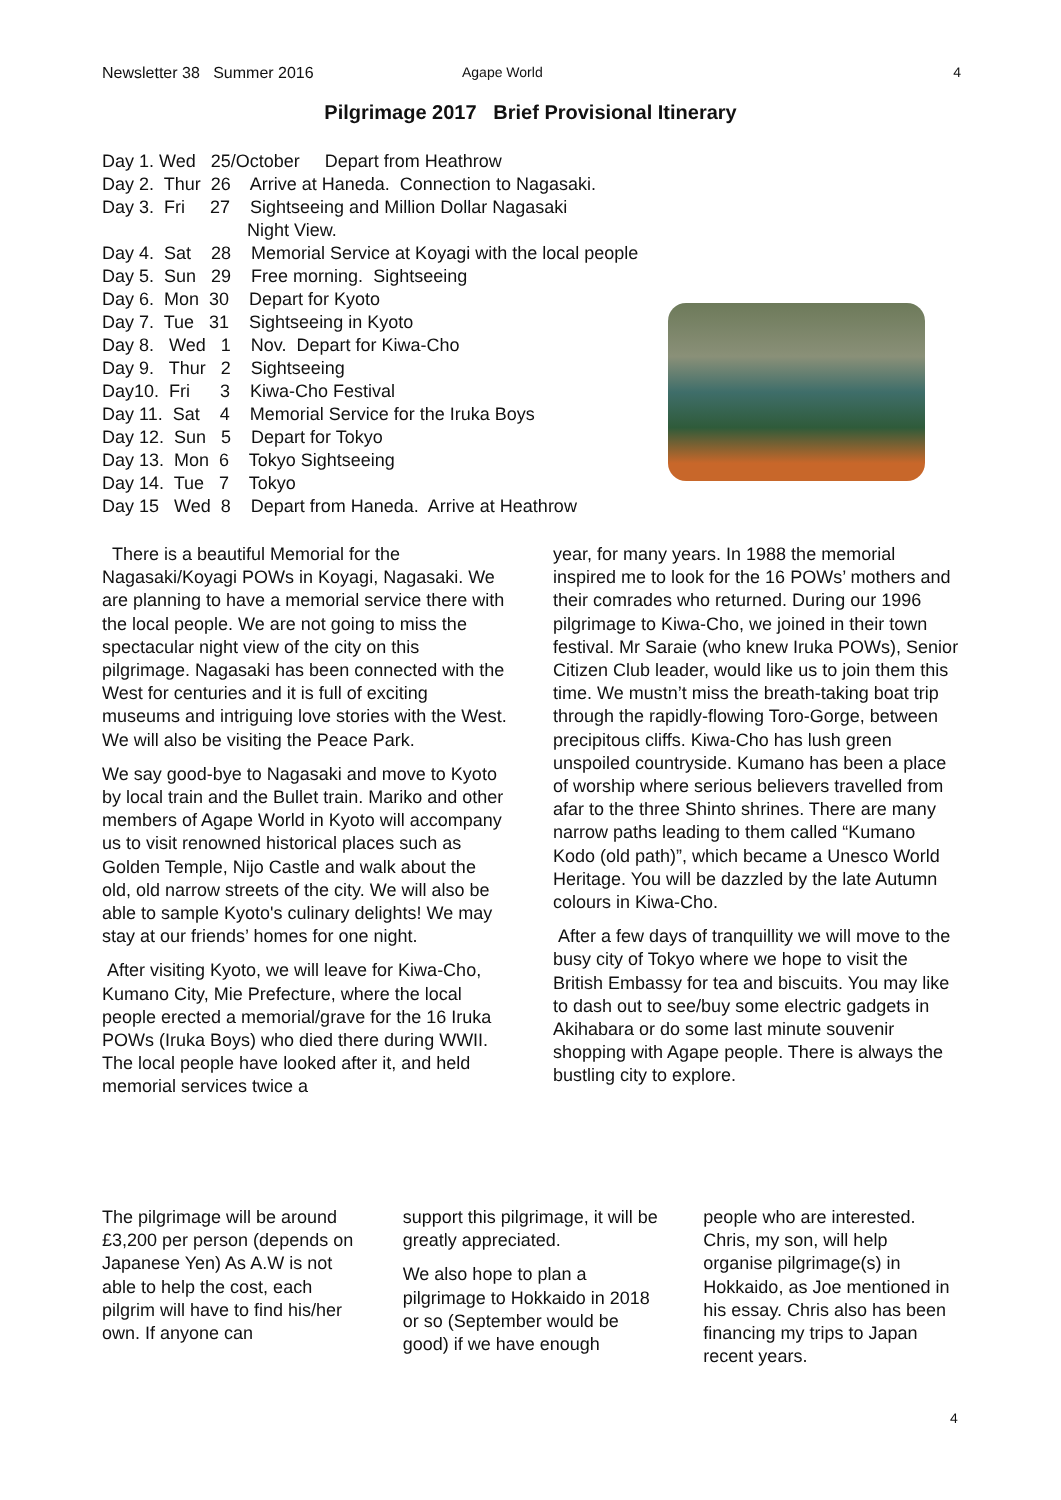Newsletter 38 Summer 2016 Agape World 4
Pilgrimage 2017 Brief Provisional Itinerary
Day 1. Wed 25/October Depart from Heathrow
Day 2. Thur 26 Arrive at Haneda. Connection to Nagasaki.
Day 3. Fri 27 Sightseeing and Million Dollar Nagasaki
Night View.
Day 4. Sat 28 Memorial Service at Koyagi with the local people
Day 5. Sun 29 Free morning. Sightseeing
Day 6. Mon 30 Depart for Kyoto
Day 7. Tue 31 Sightseeing in Kyoto
Day 8. Wed 1 Nov. Depart for Kiwa-Cho
Day 9. Thur 2 Sightseeing
Day10. Fri 3 Kiwa-Cho Festival
Day 11. Sat 4 Memorial Service for the Iruka Boys
Day 12. Sun 5 Depart for Tokyo
Day 13. Mon 6 Tokyo Sightseeing
Day 14. Tue 7 Tokyo
Day 15 Wed 8 Depart from Haneda. Arrive at Heathrow
There is a beautiful Memorial for the Nagasaki/Koyagi POWs in Koyagi, Nagasaki. We are planning to have a memorial service there with the local people. We are not going to miss the spectacular night view of the city on this pilgrimage. Nagasaki has been connected with the West for centuries and it is full of exciting museums and intriguing love stories with the West. We will also be visiting the Peace Park.
We say good-bye to Nagasaki and move to Kyoto by local train and the Bullet train. Mariko and other members of Agape World in Kyoto will accompany us to visit renowned historical places such as Golden Temple, Nijo Castle and walk about the old, old narrow streets of the city. We will also be able to sample Kyoto's culinary delights! We may stay at our friends’ homes for one night.
After visiting Kyoto, we will leave for Kiwa-Cho, Kumano City, Mie Prefecture, where the local people erected a memorial/grave for the 16 Iruka POWs (Iruka Boys) who died there during WWII. The local people have looked after it, and held memorial services twice a
year, for many years. In 1988 the memorial inspired me to look for the 16 POWs’ mothers and their comrades who returned. During our 1996 pilgrimage to Kiwa-Cho, we joined in their town festival. Mr Saraie (who knew Iruka POWs), Senior Citizen Club leader, would like us to join them this time. We mustn’t miss the breath-taking boat trip through the rapidly-flowing Toro-Gorge, between precipitous cliffs. Kiwa-Cho has lush green unspoiled countryside. Kumano has been a place of worship where serious believers travelled from afar to the three Shinto shrines. There are many narrow paths leading to them called “Kumano Kodo (old path)”, which became a Unesco World Heritage. You will be dazzled by the late Autumn colours in Kiwa-Cho.
After a few days of tranquillity we will move to the busy city of Tokyo where we hope to visit the British Embassy for tea and biscuits. You may like to dash out to see/buy some electric gadgets in Akihabara or do some last minute souvenir shopping with Agape people. There is always the bustling city to explore.
The pilgrimage will be around £3,200 per person (depends on Japanese Yen) As A.W is not able to help the cost, each pilgrim will have to find his/her own. If anyone can
support this pilgrimage, it will be greatly appreciated.
We also hope to plan a pilgrimage to Hokkaido in 2018 or so (September would be good) if we have enough
people who are interested. Chris, my son, will help organise pilgrimage(s) in Hokkaido, as Joe mentioned in his essay. Chris also has been financing my trips to Japan recent years.
4